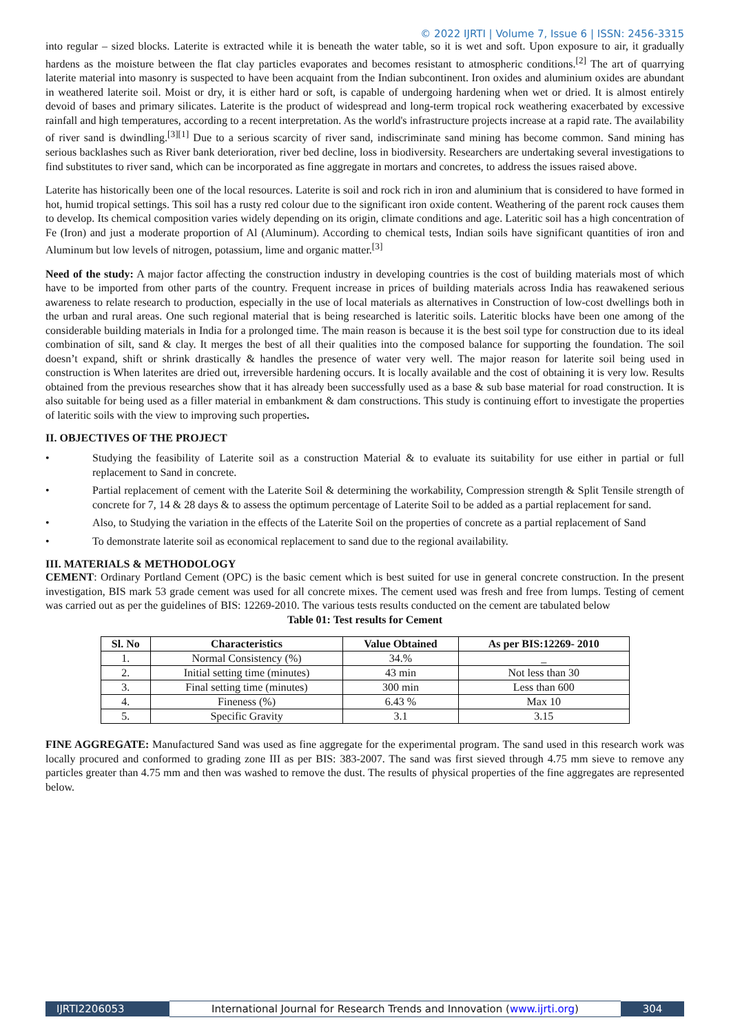© 2022 IJRTI | Volume 7, Issue 6 | ISSN: 2456-3315
into regular – sized blocks. Laterite is extracted while it is beneath the water table, so it is wet and soft. Upon exposure to air, it gradually hardens as the moisture between the flat clay particles evaporates and becomes resistant to atmospheric conditions.<sup>[2]</sup> The art of quarrying laterite material into masonry is suspected to have been acquaint from the Indian subcontinent. Iron oxides and aluminium oxides are abundant in weathered laterite soil. Moist or dry, it is either hard or soft, is capable of undergoing hardening when wet or dried. It is almost entirely devoid of bases and primary silicates. Laterite is the product of widespread and long-term tropical rock weathering exacerbated by excessive rainfall and high temperatures, according to a recent interpretation. As the world's infrastructure projects increase at a rapid rate. The availability of river sand is dwindling.<sup>[3][1]</sup> Due to a serious scarcity of river sand, indiscriminate sand mining has become common. Sand mining has serious backlashes such as River bank deterioration, river bed decline, loss in biodiversity. Researchers are undertaking several investigations to find substitutes to river sand, which can be incorporated as fine aggregate in mortars and concretes, to address the issues raised above.
Laterite has historically been one of the local resources. Laterite is soil and rock rich in iron and aluminium that is considered to have formed in hot, humid tropical settings. This soil has a rusty red colour due to the significant iron oxide content. Weathering of the parent rock causes them to develop. Its chemical composition varies widely depending on its origin, climate conditions and age. Lateritic soil has a high concentration of Fe (Iron) and just a moderate proportion of Al (Aluminum). According to chemical tests, Indian soils have significant quantities of iron and Aluminum but low levels of nitrogen, potassium, lime and organic matter.<sup>[3]</sup>
Need of the study: A major factor affecting the construction industry in developing countries is the cost of building materials most of which have to be imported from other parts of the country. Frequent increase in prices of building materials across India has reawakened serious awareness to relate research to production, especially in the use of local materials as alternatives in Construction of low-cost dwellings both in the urban and rural areas. One such regional material that is being researched is lateritic soils. Lateritic blocks have been one among of the considerable building materials in India for a prolonged time. The main reason is because it is the best soil type for construction due to its ideal combination of silt, sand & clay. It merges the best of all their qualities into the composed balance for supporting the foundation. The soil doesn’t expand, shift or shrink drastically & handles the presence of water very well. The major reason for laterite soil being used in construction is When laterites are dried out, irreversible hardening occurs. It is locally available and the cost of obtaining it is very low. Results obtained from the previous researches show that it has already been successfully used as a base & sub base material for road construction. It is also suitable for being used as a filler material in embankment & dam constructions. This study is continuing effort to investigate the properties of lateritic soils with the view to improving such properties.
II. OBJECTIVES OF THE PROJECT
• Studying the feasibility of Laterite soil as a construction Material & to evaluate its suitability for use either in partial or full replacement to Sand in concrete.
• Partial replacement of cement with the Laterite Soil & determining the workability, Compression strength & Split Tensile strength of concrete for 7, 14 & 28 days & to assess the optimum percentage of Laterite Soil to be added as a partial replacement for sand.
• Also, to Studying the variation in the effects of the Laterite Soil on the properties of concrete as a partial replacement of Sand
• To demonstrate laterite soil as economical replacement to sand due to the regional availability.
III. MATERIALS & METHODOLOGY
CEMENT: Ordinary Portland Cement (OPC) is the basic cement which is best suited for use in general concrete construction. In the present investigation, BIS mark 53 grade cement was used for all concrete mixes. The cement used was fresh and free from lumps. Testing of cement was carried out as per the guidelines of BIS: 12269-2010. The various tests results conducted on the cement are tabulated below
Table 01: Test results for Cement
| Sl. No | Characteristics | Value Obtained | As per BIS:12269- 2010 |
| --- | --- | --- | --- |
| 1. | Normal Consistency (%) | 34.% | _ |
| 2. | Initial setting time (minutes) | 43 min | Not less than 30 |
| 3. | Final setting time (minutes) | 300 min | Less than 600 |
| 4. | Fineness (%) | 6.43 % | Max 10 |
| 5. | Specific Gravity | 3.1 | 3.15 |
FINE AGGREGATE: Manufactured Sand was used as fine aggregate for the experimental program. The sand used in this research work was locally procured and conformed to grading zone III as per BIS: 383-2007. The sand was first sieved through 4.75 mm sieve to remove any particles greater than 4.75 mm and then was washed to remove the dust. The results of physical properties of the fine aggregates are represented below.
IJRTI2206053
International Journal for Research Trends and Innovation (www.ijrti.org)
304